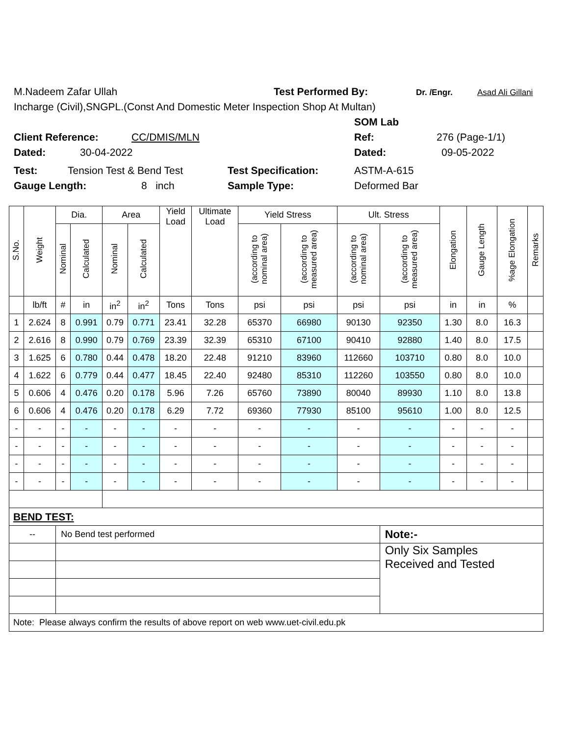M.Nadeem Zafar Ullah Test Performed By: Dr. /Engr. Asad Ali Gillani
Incharge (Civil),SNGPL.(Const And Domestic Meter Inspection Shop At Multan)
SOM Lab
Client Reference: CC/DMIS/MLN Ref: 276 (Page-1/1)
Dated: 30-04-2022 Dated: 09-05-2022
Test: Tension Test & Bend Test Test Specification: ASTM-A-615
Gauge Length: 8 inch Sample Type: Deformed Bar
| S.No. | Weight | Dia. | | Area | | Yield Load | Ultimate Load | Yield Stress | | Ult. Stress | | Elongation | Gauge Length | %age Elongation | Remarks |
| --- | --- | --- | --- | --- | --- | --- | --- | --- | --- | --- | --- | --- | --- | --- | --- |
| | | Nominal | Calculated | Nominal | Calculated | | | (according to nominal area) | (according to measured area) | (according to nominal area) | (according to measured area) | | | | |
| | lb/ft | # | in | in<sup>2</sup> | in<sup>2</sup> | Tons | Tons | psi | psi | psi | psi | in | in | % | |
| 1 | 2.624 | 8 | 0.991 | 0.79 | 0.771 | 23.41 | 32.28 | 65370 | 66980 | 90130 | 92350 | 1.30 | 8.0 | 16.3 | |
| 2 | 2.616 | 8 | 0.990 | 0.79 | 0.769 | 23.39 | 32.39 | 65310 | 67100 | 90410 | 92880 | 1.40 | 8.0 | 17.5 | |
| 3 | 1.625 | 6 | 0.780 | 0.44 | 0.478 | 18.20 | 22.48 | 91210 | 83960 | 112660 | 103710 | 0.80 | 8.0 | 10.0 | |
| 4 | 1.622 | 6 | 0.779 | 0.44 | 0.477 | 18.45 | 22.40 | 92480 | 85310 | 112260 | 103550 | 0.80 | 8.0 | 10.0 | |
| 5 | 0.606 | 4 | 0.476 | 0.20 | 0.178 | 5.96 | 7.26 | 65760 | 73890 | 80040 | 89930 | 1.10 | 8.0 | 13.8 | |
| 6 | 0.606 | 4 | 0.476 | 0.20 | 0.178 | 6.29 | 7.72 | 69360 | 77930 | 85100 | 95610 | 1.00 | 8.0 | 12.5 | |
| - | - | - | - | - | - | - | - | - | - | - | - | - | - | - | |
| - | - | - | - | - | - | - | - | - | - | - | - | - | - | - | |
| - | - | - | - | - | - | - | - | - | - | - | - | - | - | - | |
| - | - | - | - | - | - | - | - | - | - | - | - | - | - | - | |
| BEND TEST: | | | | | | | | | | | | | | | |
| -- | | No Bend test performed | | | | | | | | | Note:- | | | | |
| | | | | | | | | | | | Only Six Samples Received and Tested | | | | |
| Note: Please always confirm the results of above report on web www.uet-civil.edu.pk | | | | | | | | | | | | | | | |